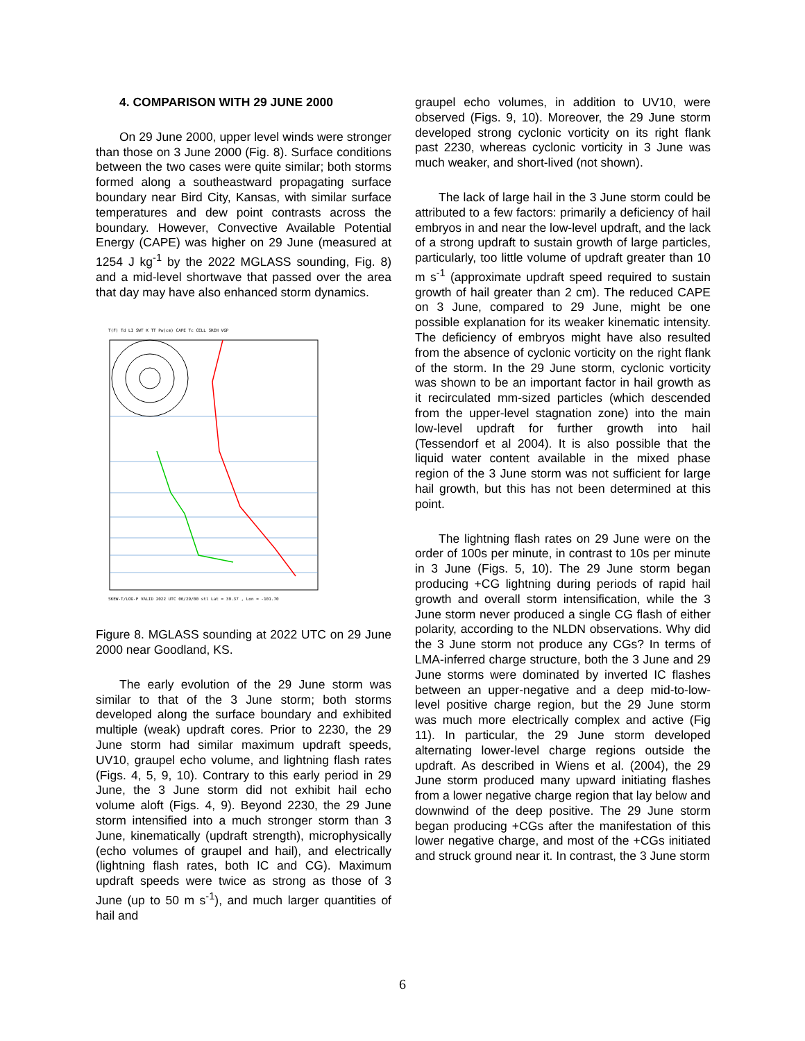4. COMPARISON WITH 29 JUNE 2000
On 29 June 2000, upper level winds were stronger than those on 3 June 2000 (Fig. 8). Surface conditions between the two cases were quite similar; both storms formed along a southeastward propagating surface boundary near Bird City, Kansas, with similar surface temperatures and dew point contrasts across the boundary. However, Convective Available Potential Energy (CAPE) was higher on 29 June (measured at 1254 J kg<sup>-1</sup> by the 2022 MGLASS sounding, Fig. 8) and a mid-level shortwave that passed over the area that day may have also enhanced storm dynamics.
T(F) Td LI SWT K TT Pw(cm) CAPE Tc CELL SREH VGP
SKEW-T/LOG-P VALID 2022 UTC 06/29/00 stl Lat = 39.37 , Lon = -101.70
Figure 8. MGLASS sounding at 2022 UTC on 29 June 2000 near Goodland, KS.
The early evolution of the 29 June storm was similar to that of the 3 June storm; both storms developed along the surface boundary and exhibited multiple (weak) updraft cores. Prior to 2230, the 29 June storm had similar maximum updraft speeds, UV10, graupel echo volume, and lightning flash rates (Figs. 4, 5, 9, 10). Contrary to this early period in 29 June, the 3 June storm did not exhibit hail echo volume aloft (Figs. 4, 9). Beyond 2230, the 29 June storm intensified into a much stronger storm than 3 June, kinematically (updraft strength), microphysically (echo volumes of graupel and hail), and electrically (lightning flash rates, both IC and CG). Maximum updraft speeds were twice as strong as those of 3 June (up to 50 m s<sup>-1</sup>), and much larger quantities of hail and
graupel echo volumes, in addition to UV10, were observed (Figs. 9, 10). Moreover, the 29 June storm developed strong cyclonic vorticity on its right flank past 2230, whereas cyclonic vorticity in 3 June was much weaker, and short-lived (not shown).
The lack of large hail in the 3 June storm could be attributed to a few factors: primarily a deficiency of hail embryos in and near the low-level updraft, and the lack of a strong updraft to sustain growth of large particles, particularly, too little volume of updraft greater than 10 m s<sup>-1</sup> (approximate updraft speed required to sustain growth of hail greater than 2 cm). The reduced CAPE on 3 June, compared to 29 June, might be one possible explanation for its weaker kinematic intensity. The deficiency of embryos might have also resulted from the absence of cyclonic vorticity on the right flank of the storm. In the 29 June storm, cyclonic vorticity was shown to be an important factor in hail growth as it recirculated mm-sized particles (which descended from the upper-level stagnation zone) into the main low-level updraft for further growth into hail (Tessendorf et al 2004). It is also possible that the liquid water content available in the mixed phase region of the 3 June storm was not sufficient for large hail growth, but this has not been determined at this point.
The lightning flash rates on 29 June were on the order of 100s per minute, in contrast to 10s per minute in 3 June (Figs. 5, 10). The 29 June storm began producing +CG lightning during periods of rapid hail growth and overall storm intensification, while the 3 June storm never produced a single CG flash of either polarity, according to the NLDN observations. Why did the 3 June storm not produce any CGs? In terms of LMA-inferred charge structure, both the 3 June and 29 June storms were dominated by inverted IC flashes between an upper-negative and a deep mid-to-low-level positive charge region, but the 29 June storm was much more electrically complex and active (Fig 11). In particular, the 29 June storm developed alternating lower-level charge regions outside the updraft. As described in Wiens et al. (2004), the 29 June storm produced many upward initiating flashes from a lower negative charge region that lay below and downwind of the deep positive. The 29 June storm began producing +CGs after the manifestation of this lower negative charge, and most of the +CGs initiated and struck ground near it. In contrast, the 3 June storm
6